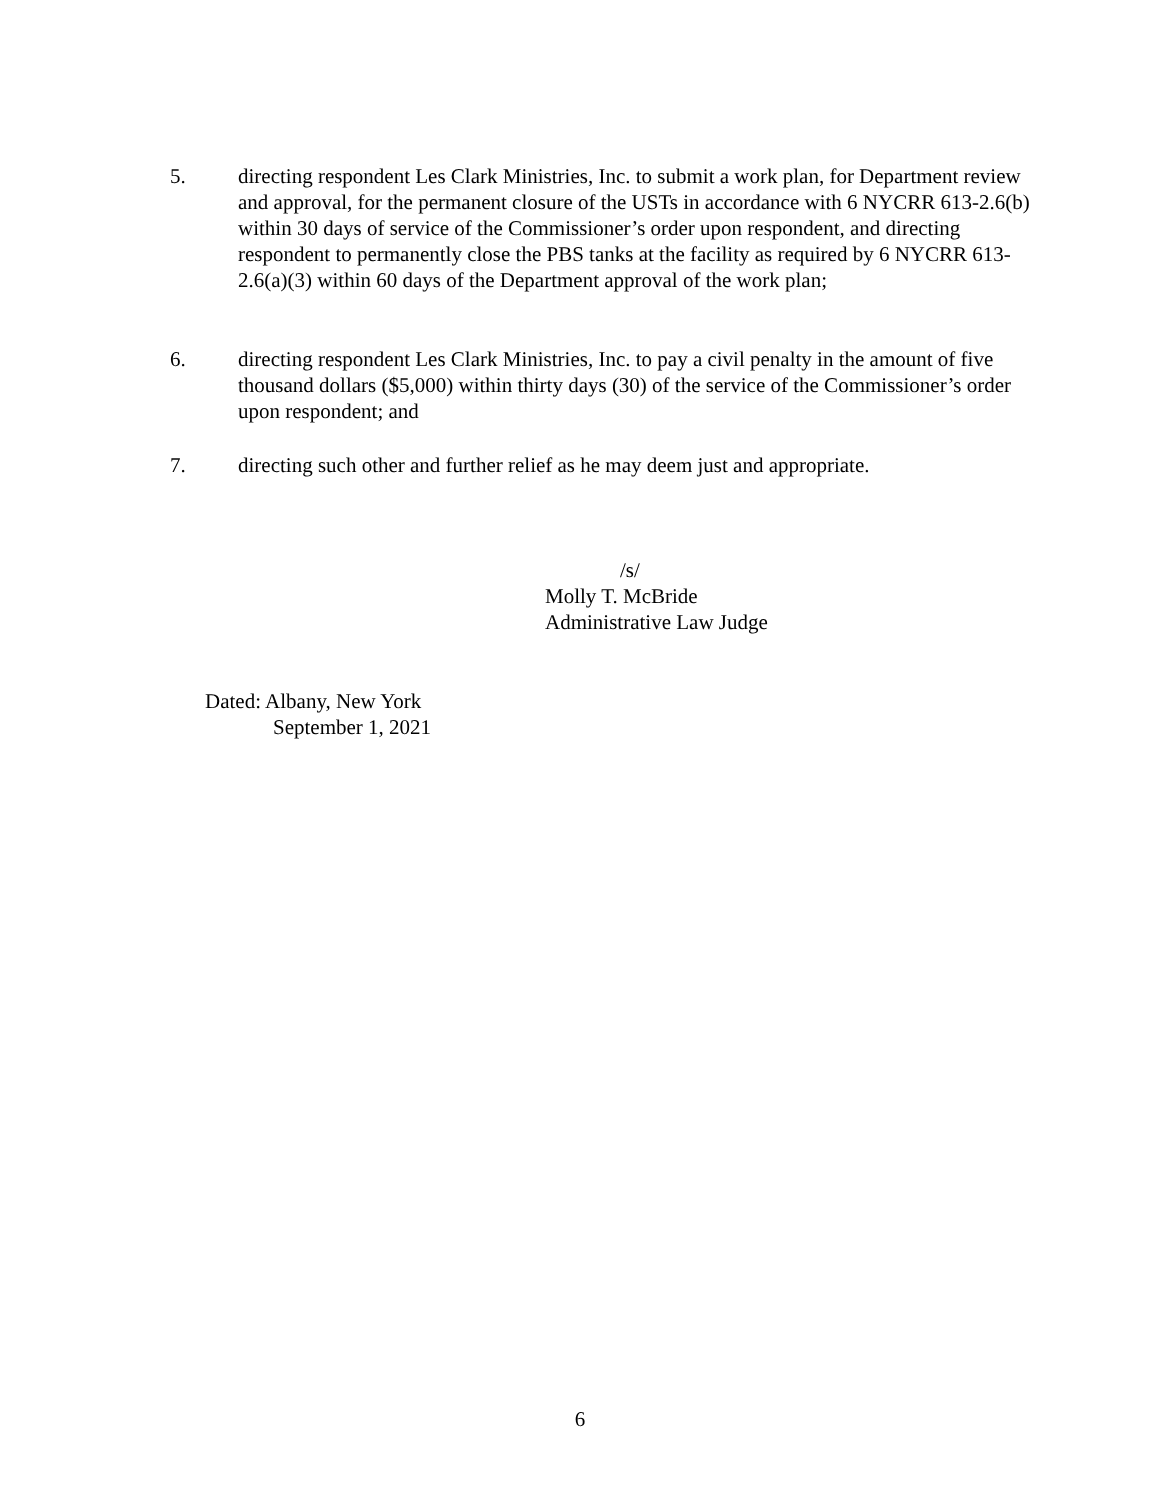5. directing respondent Les Clark Ministries, Inc. to submit a work plan, for Department review and approval, for the permanent closure of the USTs in accordance with 6 NYCRR 613-2.6(b) within 30 days of service of the Commissioner’s order upon respondent, and directing respondent to permanently close the PBS tanks at the facility as required by 6 NYCRR 613-2.6(a)(3) within 60 days of the Department approval of the work plan;
6. directing respondent Les Clark Ministries, Inc. to pay a civil penalty in the amount of five thousand dollars ($5,000) within thirty days (30) of the service of the Commissioner’s order upon respondent; and
7. directing such other and further relief as he may deem just and appropriate.
/s/
Molly T. McBride
Administrative Law Judge
Dated: Albany, New York
September 1, 2021
6